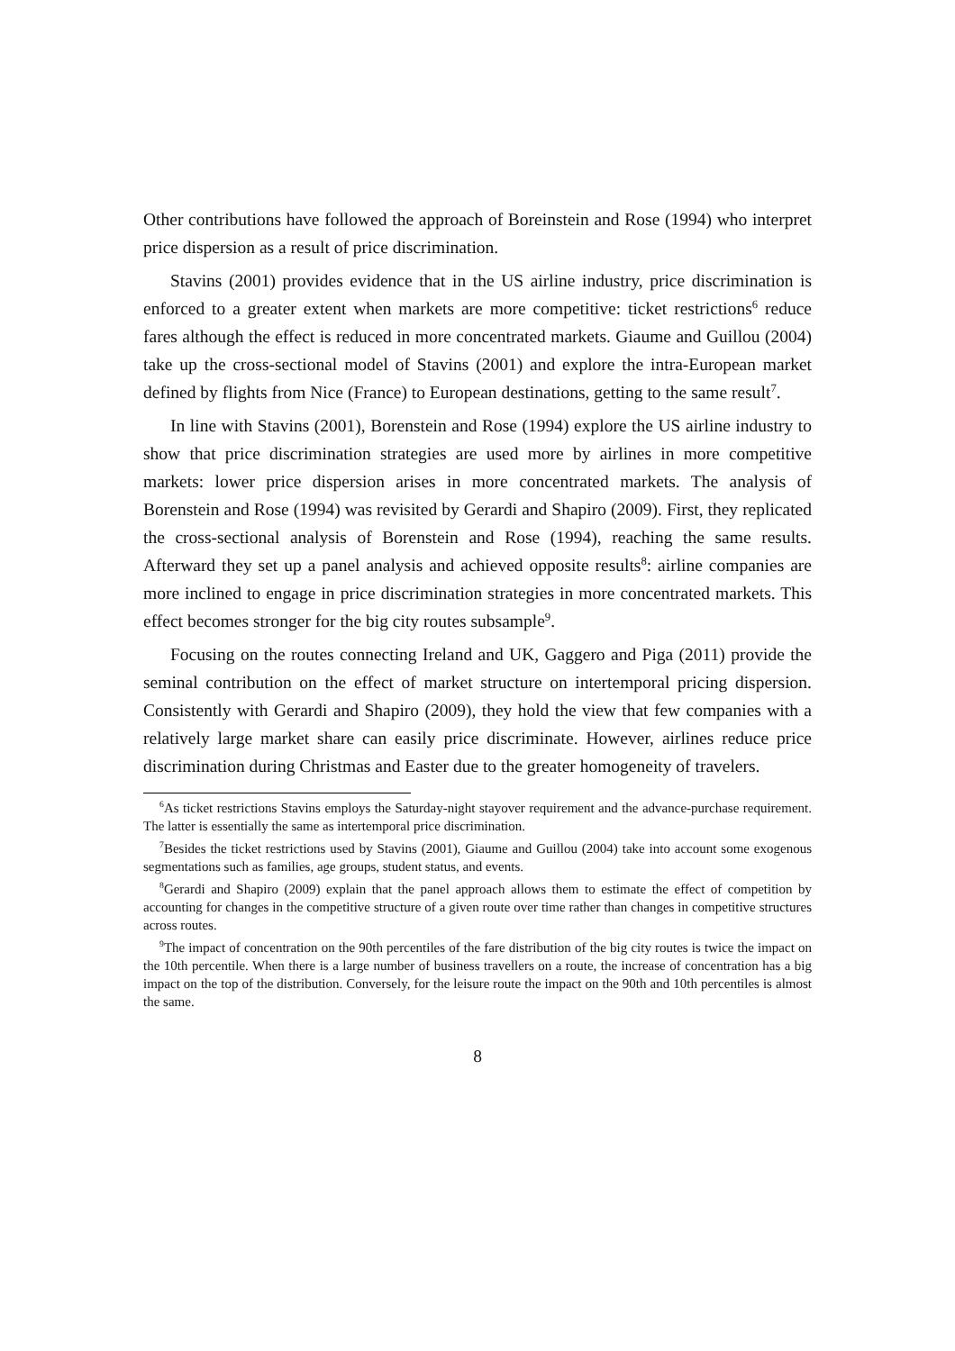Other contributions have followed the approach of Boreinstein and Rose (1994) who interpret price dispersion as a result of price discrimination.
Stavins (2001) provides evidence that in the US airline industry, price discrimination is enforced to a greater extent when markets are more competitive: ticket restrictions<sup>6</sup> reduce fares although the effect is reduced in more concentrated markets. Giaume and Guillou (2004) take up the cross-sectional model of Stavins (2001) and explore the intra-European market defined by flights from Nice (France) to European destinations, getting to the same result<sup>7</sup>.
In line with Stavins (2001), Borenstein and Rose (1994) explore the US airline industry to show that price discrimination strategies are used more by airlines in more competitive markets: lower price dispersion arises in more concentrated markets. The analysis of Borenstein and Rose (1994) was revisited by Gerardi and Shapiro (2009). First, they replicated the cross-sectional analysis of Borenstein and Rose (1994), reaching the same results. Afterward they set up a panel analysis and achieved opposite results<sup>8</sup>: airline companies are more inclined to engage in price discrimination strategies in more concentrated markets. This effect becomes stronger for the big city routes subsample<sup>9</sup>.
Focusing on the routes connecting Ireland and UK, Gaggero and Piga (2011) provide the seminal contribution on the effect of market structure on intertemporal pricing dispersion. Consistently with Gerardi and Shapiro (2009), they hold the view that few companies with a relatively large market share can easily price discriminate. However, airlines reduce price discrimination during Christmas and Easter due to the greater homogeneity of travelers.
<sup>6</sup> As ticket restrictions Stavins employs the Saturday-night stayover requirement and the advance-purchase requirement. The latter is essentially the same as intertemporal price discrimination.
<sup>7</sup> Besides the ticket restrictions used by Stavins (2001), Giaume and Guillou (2004) take into account some exogenous segmentations such as families, age groups, student status, and events.
<sup>8</sup> Gerardi and Shapiro (2009) explain that the panel approach allows them to estimate the effect of competition by accounting for changes in the competitive structure of a given route over time rather than changes in competitive structures across routes.
<sup>9</sup> The impact of concentration on the 90th percentiles of the fare distribution of the big city routes is twice the impact on the 10th percentile. When there is a large number of business travellers on a route, the increase of concentration has a big impact on the top of the distribution. Conversely, for the leisure route the impact on the 90th and 10th percentiles is almost the same.
8